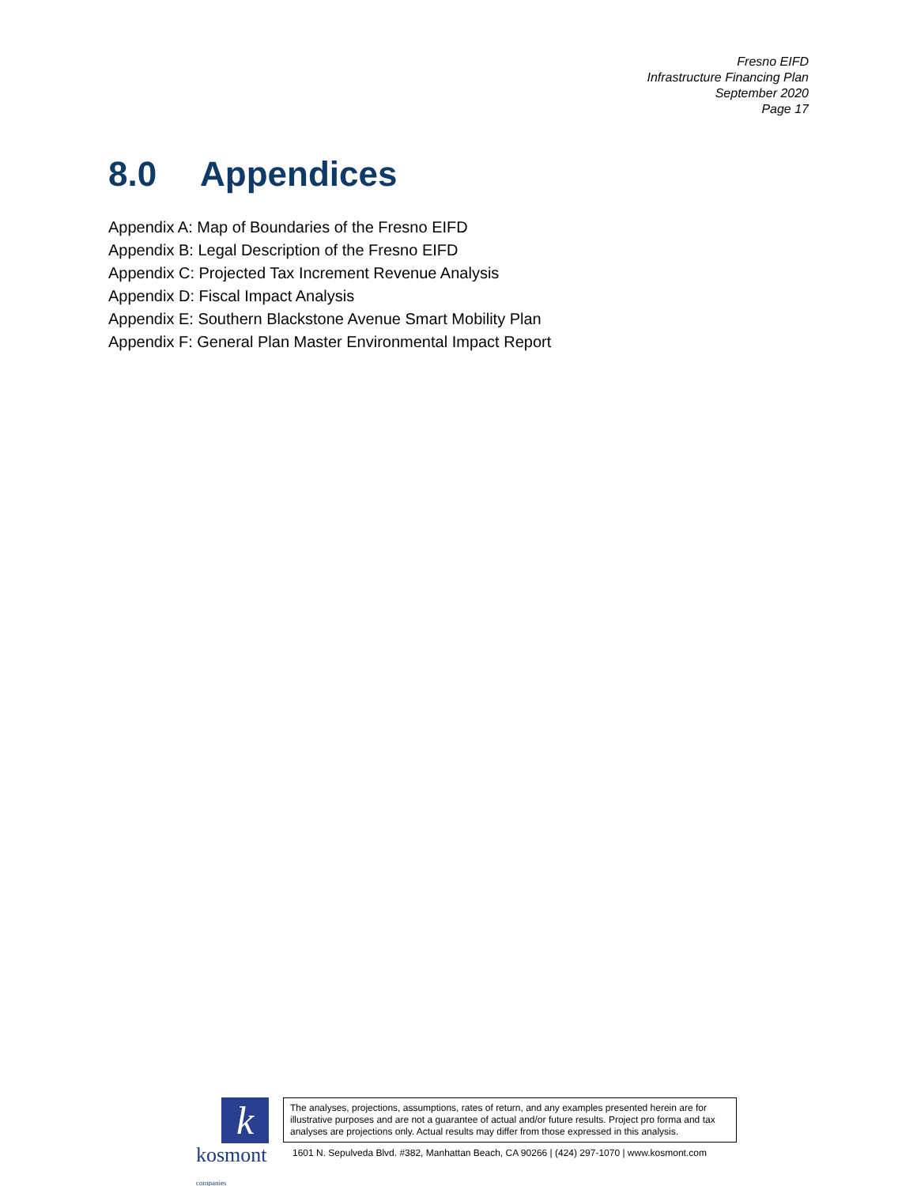Fresno EIFD
Infrastructure Financing Plan
September 2020
Page 17
8.0 Appendices
Appendix A: Map of Boundaries of the Fresno EIFD
Appendix B: Legal Description of the Fresno EIFD
Appendix C: Projected Tax Increment Revenue Analysis
Appendix D: Fiscal Impact Analysis
Appendix E: Southern Blackstone Avenue Smart Mobility Plan
Appendix F: General Plan Master Environmental Impact Report
k
kosmont companies
The analyses, projections, assumptions, rates of return, and any examples presented herein are for illustrative purposes and are not a guarantee of actual and/or future results. Project pro forma and tax analyses are projections only. Actual results may differ from those expressed in this analysis.
1601 N. Sepulveda Blvd. #382, Manhattan Beach, CA 90266 | (424) 297-1070 | www.kosmont.com